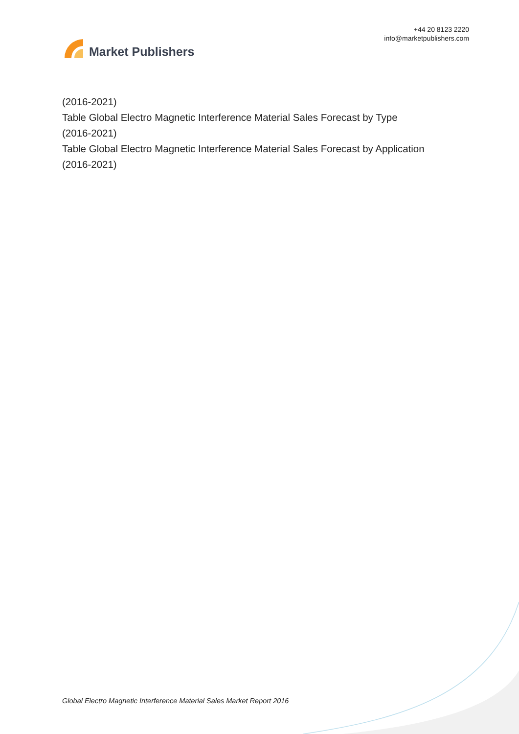Market Publishers
+44 20 8123 2220
info@marketpublishers.com
(2016-2021)
Table Global Electro Magnetic Interference Material Sales Forecast by Type
(2016-2021)
Table Global Electro Magnetic Interference Material Sales Forecast by Application
(2016-2021)
Global Electro Magnetic Interference Material Sales Market Report 2016